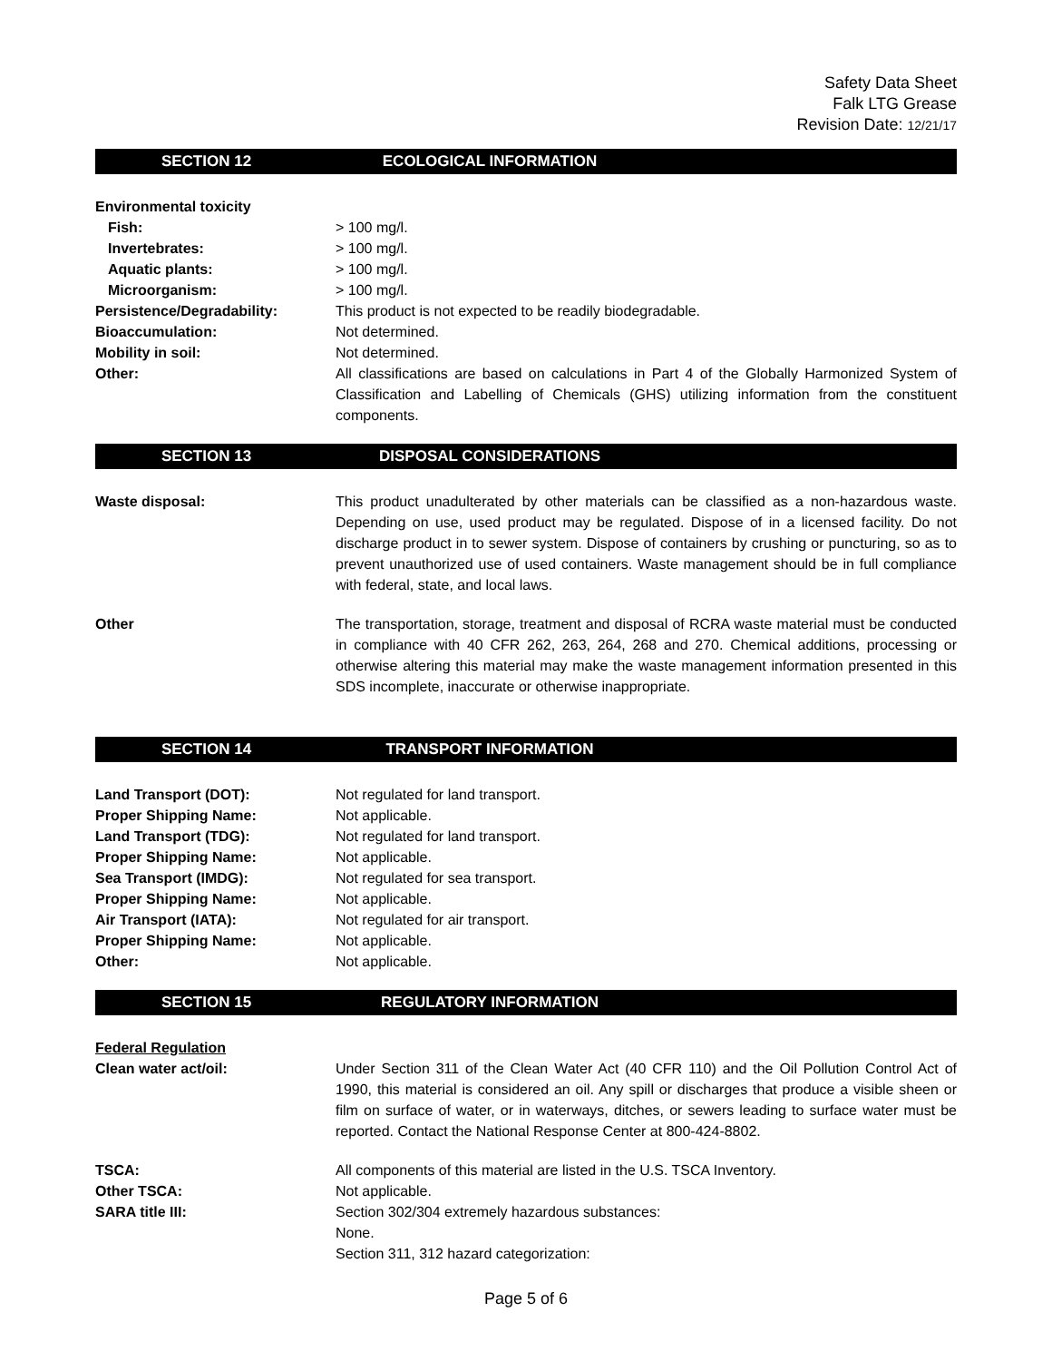Safety Data Sheet
Falk LTG Grease
Revision Date: 12/21/17
SECTION 12 ECOLOGICAL INFORMATION
Environmental toxicity
Fish: > 100 mg/l.
Invertebrates: > 100 mg/l.
Aquatic plants: > 100 mg/l.
Microorganism: > 100 mg/l.
Persistence/Degradability: This product is not expected to be readily biodegradable.
Bioaccumulation: Not determined.
Mobility in soil: Not determined.
Other: All classifications are based on calculations in Part 4 of the Globally Harmonized System of Classification and Labelling of Chemicals (GHS) utilizing information from the constituent components.
SECTION 13 DISPOSAL CONSIDERATIONS
Waste disposal: This product unadulterated by other materials can be classified as a non-hazardous waste. Depending on use, used product may be regulated. Dispose of in a licensed facility. Do not discharge product in to sewer system. Dispose of containers by crushing or puncturing, so as to prevent unauthorized use of used containers. Waste management should be in full compliance with federal, state, and local laws.
Other The transportation, storage, treatment and disposal of RCRA waste material must be conducted in compliance with 40 CFR 262, 263, 264, 268 and 270. Chemical additions, processing or otherwise altering this material may make the waste management information presented in this SDS incomplete, inaccurate or otherwise inappropriate.
SECTION 14 TRANSPORT INFORMATION
Land Transport (DOT): Not regulated for land transport.
Proper Shipping Name: Not applicable.
Land Transport (TDG): Not regulated for land transport.
Proper Shipping Name: Not applicable.
Sea Transport (IMDG): Not regulated for sea transport.
Proper Shipping Name: Not applicable.
Air Transport (IATA): Not regulated for air transport.
Proper Shipping Name: Not applicable.
Other: Not applicable.
SECTION 15 REGULATORY INFORMATION
Federal Regulation
Clean water act/oil: Under Section 311 of the Clean Water Act (40 CFR 110) and the Oil Pollution Control Act of 1990, this material is considered an oil. Any spill or discharges that produce a visible sheen or film on surface of water, or in waterways, ditches, or sewers leading to surface water must be reported. Contact the National Response Center at 800-424-8802.
TSCA: All components of this material are listed in the U.S. TSCA Inventory.
Other TSCA: Not applicable.
SARA title III: Section 302/304 extremely hazardous substances:
None.
Section 311, 312 hazard categorization:
Page 5 of 6